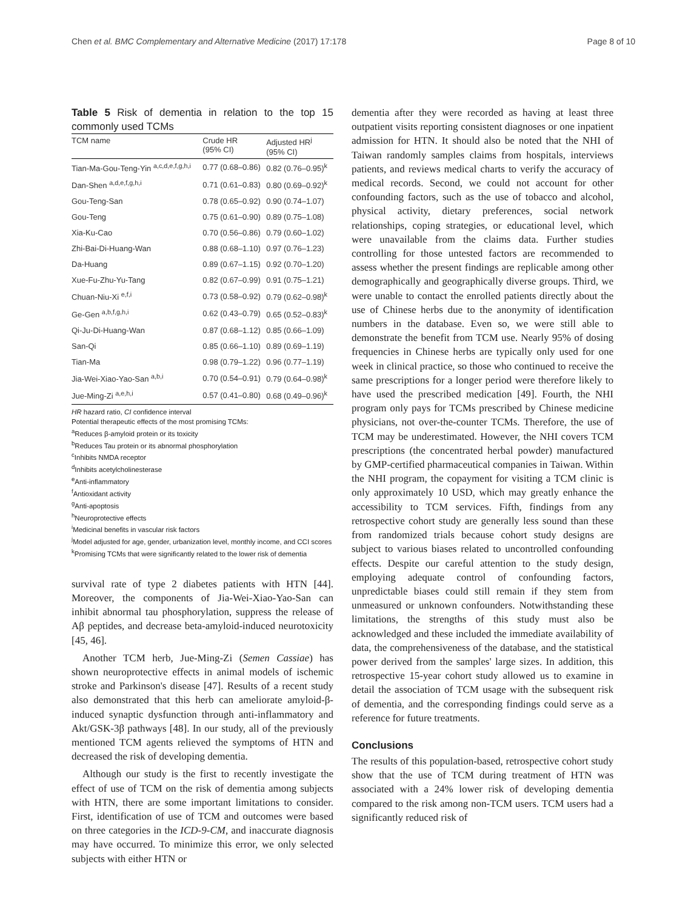Chen et al. BMC Complementary and Alternative Medicine (2017) 17:178 Page 8 of 10
Table 5 Risk of dementia in relation to the top 15 commonly used TCMs
| TCM name | Crude HR (95% CI) | Adjusted HR<sup>j</sup> (95% CI) |
| --- | --- | --- |
| Tian-Ma-Gou-Teng-Yin <sup>a,c,d,e,f,g,h,i</sup> | 0.77 (0.68–0.86) | 0.82 (0.76–0.95)<sup>k</sup> |
| Dan-Shen <sup>a,d,e,f,g,h,i</sup> | 0.71 (0.61–0.83) | 0.80 (0.69–0.92)<sup>k</sup> |
| Gou-Teng-San | 0.78 (0.65–0.92) | 0.90 (0.74–1.07) |
| Gou-Teng | 0.75 (0.61–0.90) | 0.89 (0.75–1.08) |
| Xia-Ku-Cao | 0.70 (0.56–0.86) | 0.79 (0.60–1.02) |
| Zhi-Bai-Di-Huang-Wan | 0.88 (0.68–1.10) | 0.97 (0.76–1.23) |
| Da-Huang | 0.89 (0.67–1.15) | 0.92 (0.70–1.20) |
| Xue-Fu-Zhu-Yu-Tang | 0.82 (0.67–0.99) | 0.91 (0.75–1.21) |
| Chuan-Niu-Xi <sup>e,f,i</sup> | 0.73 (0.58–0.92) | 0.79 (0.62–0.98)<sup>k</sup> |
| Ge-Gen <sup>a,b,f,g,h,i</sup> | 0.62 (0.43–0.79) | 0.65 (0.52–0.83)<sup>k</sup> |
| Qi-Ju-Di-Huang-Wan | 0.87 (0.68–1.12) | 0.85 (0.66–1.09) |
| San-Qi | 0.85 (0.66–1.10) | 0.89 (0.69–1.19) |
| Tian-Ma | 0.98 (0.79–1.22) | 0.96 (0.77–1.19) |
| Jia-Wei-Xiao-Yao-San <sup>a,b,i</sup> | 0.70 (0.54–0.91) | 0.79 (0.64–0.98)<sup>k</sup> |
| Jue-Ming-Zi <sup>a,e,h,i</sup> | 0.57 (0.41–0.80) | 0.68 (0.49–0.96)<sup>k</sup> |
HR hazard ratio, CI confidence interval
Potential therapeutic effects of the most promising TCMs:
<sup>a</sup> Reduces β-amyloid protein or its toxicity
<sup>b</sup> Reduces Tau protein or its abnormal phosphorylation
<sup>c</sup> Inhibits NMDA receptor
<sup>d</sup> Inhibits acetylcholinesterase
<sup>e</sup> Anti-inflammatory
<sup>f</sup> Antioxidant activity
<sup>g</sup> Anti-apoptosis
<sup>h</sup> Neuroprotective effects
<sup>i</sup> Medicinal benefits in vascular risk factors
<sup>j</sup> Model adjusted for age, gender, urbanization level, monthly income, and CCI scores
<sup>k</sup> Promising TCMs that were significantly related to the lower risk of dementia
survival rate of type 2 diabetes patients with HTN [44]. Moreover, the components of Jia-Wei-Xiao-Yao-San can inhibit abnormal tau phosphorylation, suppress the release of Aβ peptides, and decrease beta-amyloid-induced neurotoxicity [45, 46].
Another TCM herb, Jue-Ming-Zi (Semen Cassiae) has shown neuroprotective effects in animal models of ischemic stroke and Parkinson's disease [47]. Results of a recent study also demonstrated that this herb can ameliorate amyloid-β-induced synaptic dysfunction through anti-inflammatory and Akt/GSK-3β pathways [48]. In our study, all of the previously mentioned TCM agents relieved the symptoms of HTN and decreased the risk of developing dementia.
Although our study is the first to recently investigate the effect of use of TCM on the risk of dementia among subjects with HTN, there are some important limitations to consider. First, identification of use of TCM and outcomes were based on three categories in the ICD-9-CM, and inaccurate diagnosis may have occurred. To minimize this error, we only selected subjects with either HTN or
dementia after they were recorded as having at least three outpatient visits reporting consistent diagnoses or one inpatient admission for HTN. It should also be noted that the NHI of Taiwan randomly samples claims from hospitals, interviews patients, and reviews medical charts to verify the accuracy of medical records. Second, we could not account for other confounding factors, such as the use of tobacco and alcohol, physical activity, dietary preferences, social network relationships, coping strategies, or educational level, which were unavailable from the claims data. Further studies controlling for those untested factors are recommended to assess whether the present findings are replicable among other demographically and geographically diverse groups. Third, we were unable to contact the enrolled patients directly about the use of Chinese herbs due to the anonymity of identification numbers in the database. Even so, we were still able to demonstrate the benefit from TCM use. Nearly 95% of dosing frequencies in Chinese herbs are typically only used for one week in clinical practice, so those who continued to receive the same prescriptions for a longer period were therefore likely to have used the prescribed medication [49]. Fourth, the NHI program only pays for TCMs prescribed by Chinese medicine physicians, not over-the-counter TCMs. Therefore, the use of TCM may be underestimated. However, the NHI covers TCM prescriptions (the concentrated herbal powder) manufactured by GMP-certified pharmaceutical companies in Taiwan. Within the NHI program, the copayment for visiting a TCM clinic is only approximately 10 USD, which may greatly enhance the accessibility to TCM services. Fifth, findings from any retrospective cohort study are generally less sound than these from randomized trials because cohort study designs are subject to various biases related to uncontrolled confounding effects. Despite our careful attention to the study design, employing adequate control of confounding factors, unpredictable biases could still remain if they stem from unmeasured or unknown confounders. Notwithstanding these limitations, the strengths of this study must also be acknowledged and these included the immediate availability of data, the comprehensiveness of the database, and the statistical power derived from the samples' large sizes. In addition, this retrospective 15-year cohort study allowed us to examine in detail the association of TCM usage with the subsequent risk of dementia, and the corresponding findings could serve as a reference for future treatments.
Conclusions
The results of this population-based, retrospective cohort study show that the use of TCM during treatment of HTN was associated with a 24% lower risk of developing dementia compared to the risk among non-TCM users. TCM users had a significantly reduced risk of